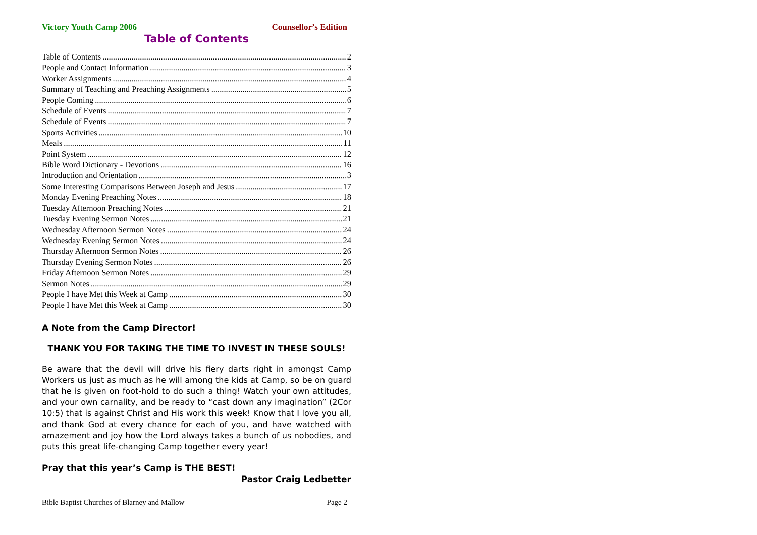Victory Youth Camp 2006 Counsellor’s Edition
Table of Contents
Table of Contents 2
People and Contact Information 3
Worker Assignments 4
Summary of Teaching and Preaching Assignments 5
People Coming 6
Schedule of Events 7
Schedule of Events 7
Sports Activities 10
Meals 11
Point System 12
Bible Word Dictionary - Devotions 16
Introduction and Orientation 3
Some Interesting Comparisons Between Joseph and Jesus 17
Monday Evening Preaching Notes 18
Tuesday Afternoon Preaching Notes 21
Tuesday Evening Sermon Notes 21
Wednesday Afternoon Sermon Notes 24
Wednesday Evening Sermon Notes 24
Thursday Afternoon Sermon Notes 26
Thursday Evening Sermon Notes 26
Friday Afternoon Sermon Notes 29
Sermon Notes 29
People I have Met this Week at Camp 30
People I have Met this Week at Camp 30
A Note from the Camp Director!
THANK YOU FOR TAKING THE TIME TO INVEST IN THESE SOULS!
Be aware that the devil will drive his fiery darts right in amongst Camp Workers us just as much as he will among the kids at Camp, so be on guard that he is given on foot-hold to do such a thing! Watch your own attitudes, and your own carnality, and be ready to “cast down any imagination” (2Cor 10:5) that is against Christ and His work this week! Know that I love you all, and thank God at every chance for each of you, and have watched with amazement and joy how the Lord always takes a bunch of us nobodies, and puts this great life-changing Camp together every year!
Pray that this year’s Camp is THE BEST!
Pastor Craig Ledbetter
Bible Baptist Churches of Blarney and Mallow Page 2